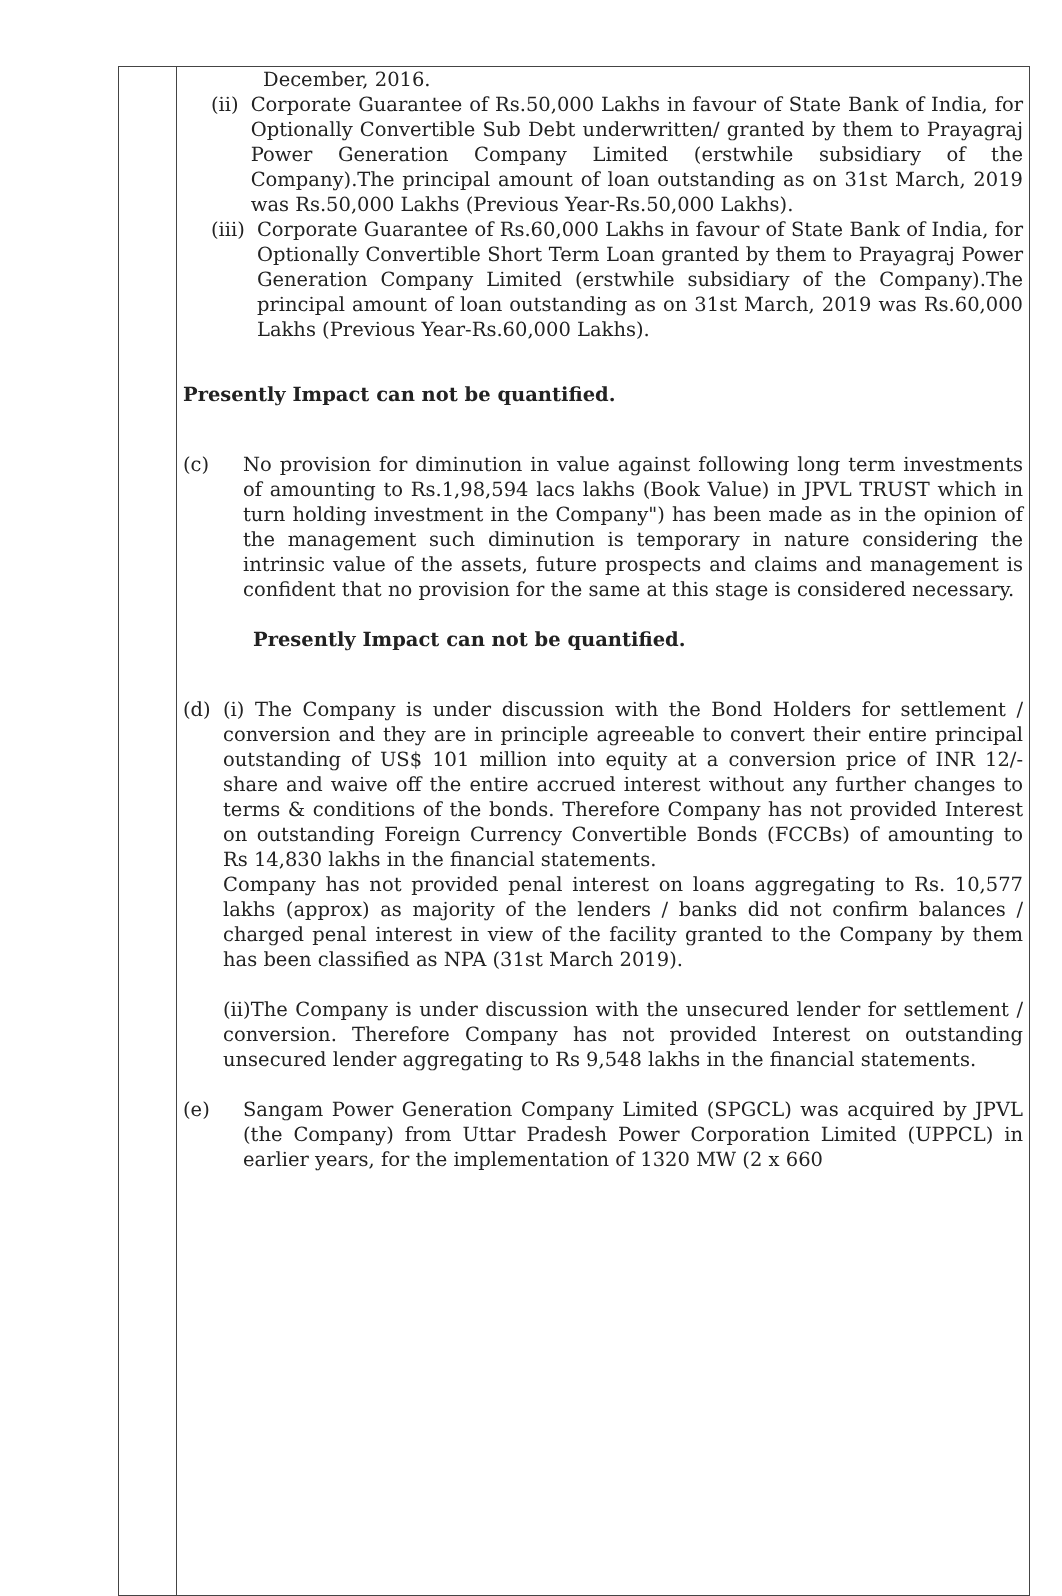| | December, 2016. (ii) Corporate Guarantee of Rs.50,000 Lakhs in favour of State Bank of India, for Optionally Convertible Sub Debt underwritten/ granted by them to Prayagraj Power Generation Company Limited (erstwhile subsidiary of the Company).The principal amount of loan outstanding as on 31st March, 2019 was Rs.50,000 Lakhs (Previous Year-Rs.50,000 Lakhs). (iii) Corporate Guarantee of Rs.60,000 Lakhs in favour of State Bank of India, for Optionally Convertible Short Term Loan granted by them to Prayagraj Power Generation Company Limited (erstwhile subsidiary of the Company).The principal amount of loan outstanding as on 31st March, 2019 was Rs.60,000 Lakhs (Previous Year-Rs.60,000 Lakhs). Presently Impact can not be quantified. (c) No provision for diminution in value against following long term investments of amounting to Rs.1,98,594 lacs lakhs (Book Value) in JPVL TRUST which in turn holding investment in the Company") has been made as in the opinion of the management such diminution is temporary in nature considering the intrinsic value of the assets, future prospects and claims and management is confident that no provision for the same at this stage is considered necessary. Presently Impact can not be quantified. (d) (i) The Company is under discussion with the Bond Holders for settlement / conversion and they are in principle agreeable to convert their entire principal outstanding of US$ 101 million into equity at a conversion price of INR 12/- share and waive off the entire accrued interest without any further changes to terms & conditions of the bonds. Therefore Company has not provided Interest on outstanding Foreign Currency Convertible Bonds (FCCBs) of amounting to Rs 14,830 lakhs in the financial statements. Company has not provided penal interest on loans aggregating to Rs. 10,577 lakhs (approx) as majority of the lenders / banks did not confirm balances / charged penal interest in view of the facility granted to the Company by them has been classified as NPA (31st March 2019). (ii)The Company is under discussion with the unsecured lender for settlement / conversion. Therefore Company has not provided Interest on outstanding unsecured lender aggregating to Rs 9,548 lakhs in the financial statements. (e) Sangam Power Generation Company Limited (SPGCL) was acquired by JPVL (the Company) from Uttar Pradesh Power Corporation Limited (UPPCL) in earlier years, for the implementation of 1320 MW (2 x 660 |